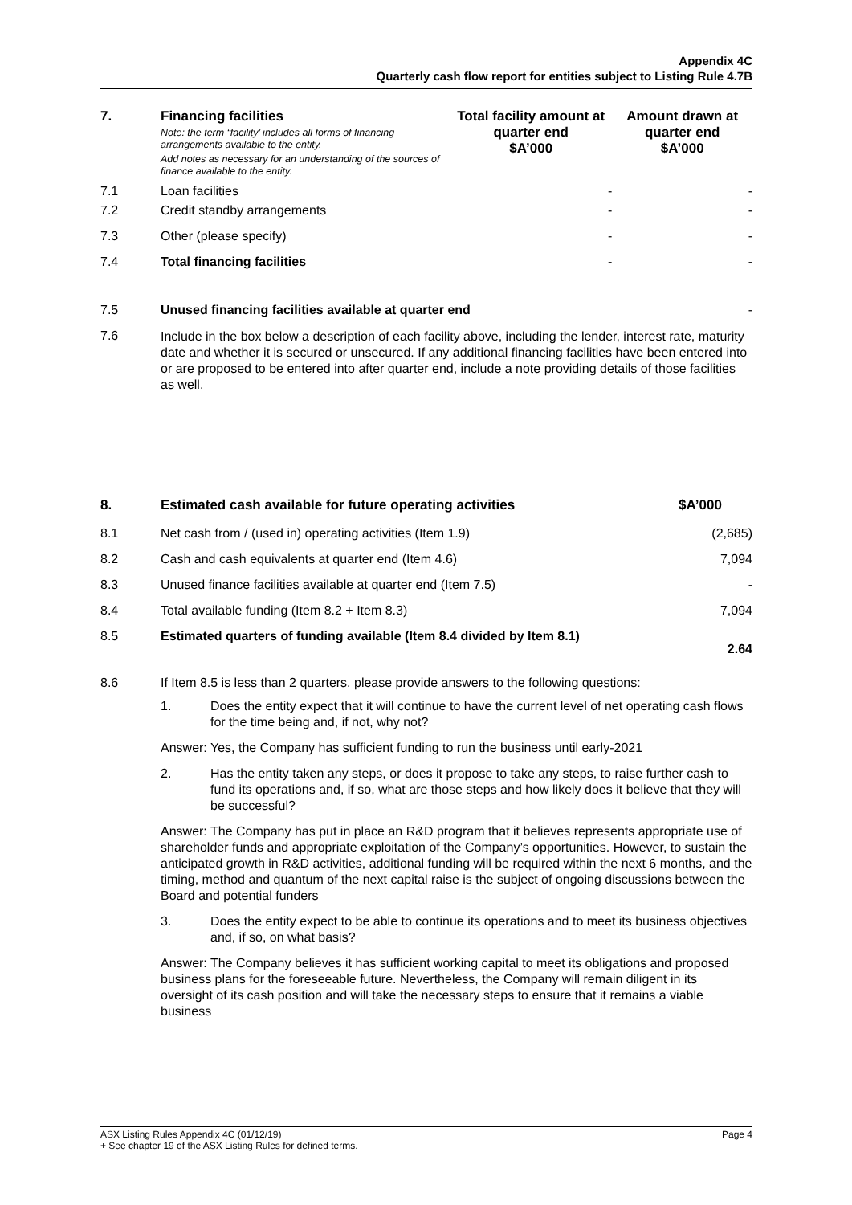Appendix 4C
Quarterly cash flow report for entities subject to Listing Rule 4.7B
| 7. | Financing facilities Note: the term “facility’ includes all forms of financing arrangements available to the entity. Add notes as necessary for an understanding of the sources of finance available to the entity. | Total facility amount at quarter end $A’000 | Amount drawn at quarter end $A’000 |
| --- | --- | --- | --- |
| 7.1 | Loan facilities | - | - |
| 7.2 | Credit standby arrangements | - | - |
| 7.3 | Other (please specify) | - | - |
| 7.4 | Total financing facilities | - | - |
| 7.5 | Unused financing facilities available at quarter end | - |
| 7.6 | Include in the box below a description of each facility above, including the lender, interest rate, maturity date and whether it is secured or unsecured. If any additional financing facilities have been entered into or are proposed to be entered into after quarter end, include a note providing details of those facilities as well. | |
| 8. | Estimated cash available for future operating activities | $A’000 |
| --- | --- | --- |
| 8.1 | Net cash from / (used in) operating activities (Item 1.9) | (2,685) |
| 8.2 | Cash and cash equivalents at quarter end (Item 4.6) | 7,094 |
| 8.3 | Unused finance facilities available at quarter end (Item 7.5) | - |
| 8.4 | Total available funding (Item 8.2 + Item 8.3) | 7,094 |
| 8.5 | Estimated quarters of funding available (Item 8.4 divided by Item 8.1) | 2.64 |
| 8.6 | If Item 8.5 is less than 2 quarters, please provide answers to the following questions: | |
1. Does the entity expect that it will continue to have the current level of net operating cash flows for the time being and, if not, why not?
Answer: Yes, the Company has sufficient funding to run the business until early-2021
2. Has the entity taken any steps, or does it propose to take any steps, to raise further cash to fund its operations and, if so, what are those steps and how likely does it believe that they will be successful?
Answer: The Company has put in place an R&D program that it believes represents appropriate use of shareholder funds and appropriate exploitation of the Company’s opportunities. However, to sustain the anticipated growth in R&D activities, additional funding will be required within the next 6 months, and the timing, method and quantum of the next capital raise is the subject of ongoing discussions between the Board and potential funders
3. Does the entity expect to be able to continue its operations and to meet its business objectives and, if so, on what basis?
Answer: The Company believes it has sufficient working capital to meet its obligations and proposed business plans for the foreseeable future. Nevertheless, the Company will remain diligent in its oversight of its cash position and will take the necessary steps to ensure that it remains a viable business
ASX Listing Rules Appendix 4C (01/12/19) Page 4
+ See chapter 19 of the ASX Listing Rules for defined terms.